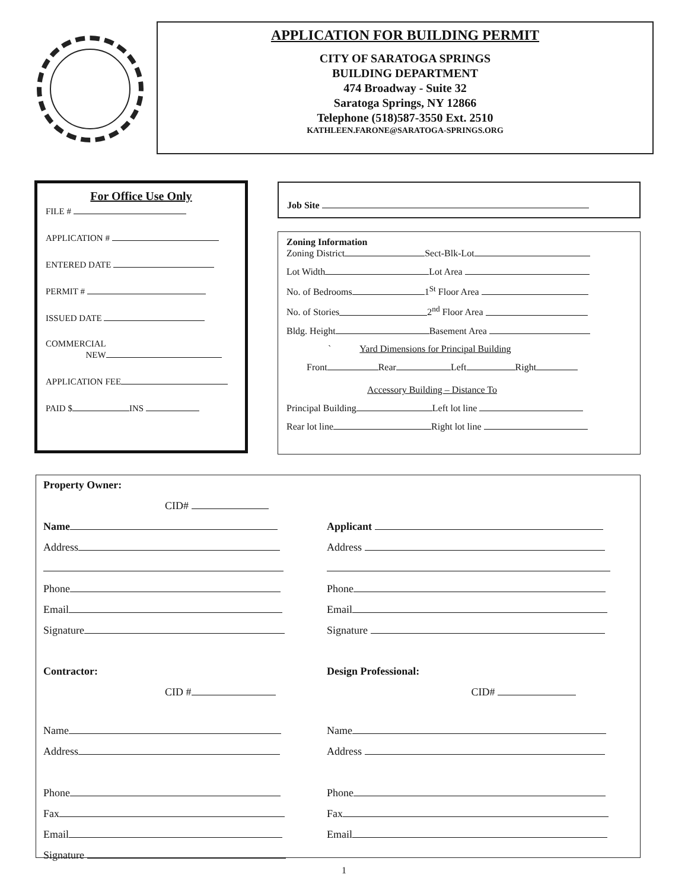APPLICATION FOR BUILDING PERMIT
CITY OF SARATOGA SPRINGS
BUILDING DEPARTMENT
474 Broadway - Suite 32
Saratoga Springs, NY 12866
Telephone (518)587-3550 Ext. 2510
KATHLEEN.FARONE@SARATOGA-SPRINGS.ORG
For Office Use Only
FILE #
APPLICATION #
ENTERED DATE
PERMIT #
ISSUED DATE
COMMERCIAL
NEW
APPLICATION FEE
PAID $ INS
Job Site
Zoning Information
Zoning District Sect-Blk-Lot
Lot Width Lot Area
No. of Bedrooms 1<sup>St</sup> Floor Area
No. of Stories 2<sup>nd</sup> Floor Area
Bldg. Height Basement Area
` Yard Dimensions for Principal Building
Front Rear Left Right
Accessory Building – Distance To
Principal Building Left lot line
Rear lot line Right lot line
Property Owner:
CID#
Name Applicant
Address Address
Phone Phone
Email Email
Signature Signature
Contractor: Design Professional:
CID # CID#
Name Name
Address Address
Phone Phone
Fax Fax
Email Email
Signature
1